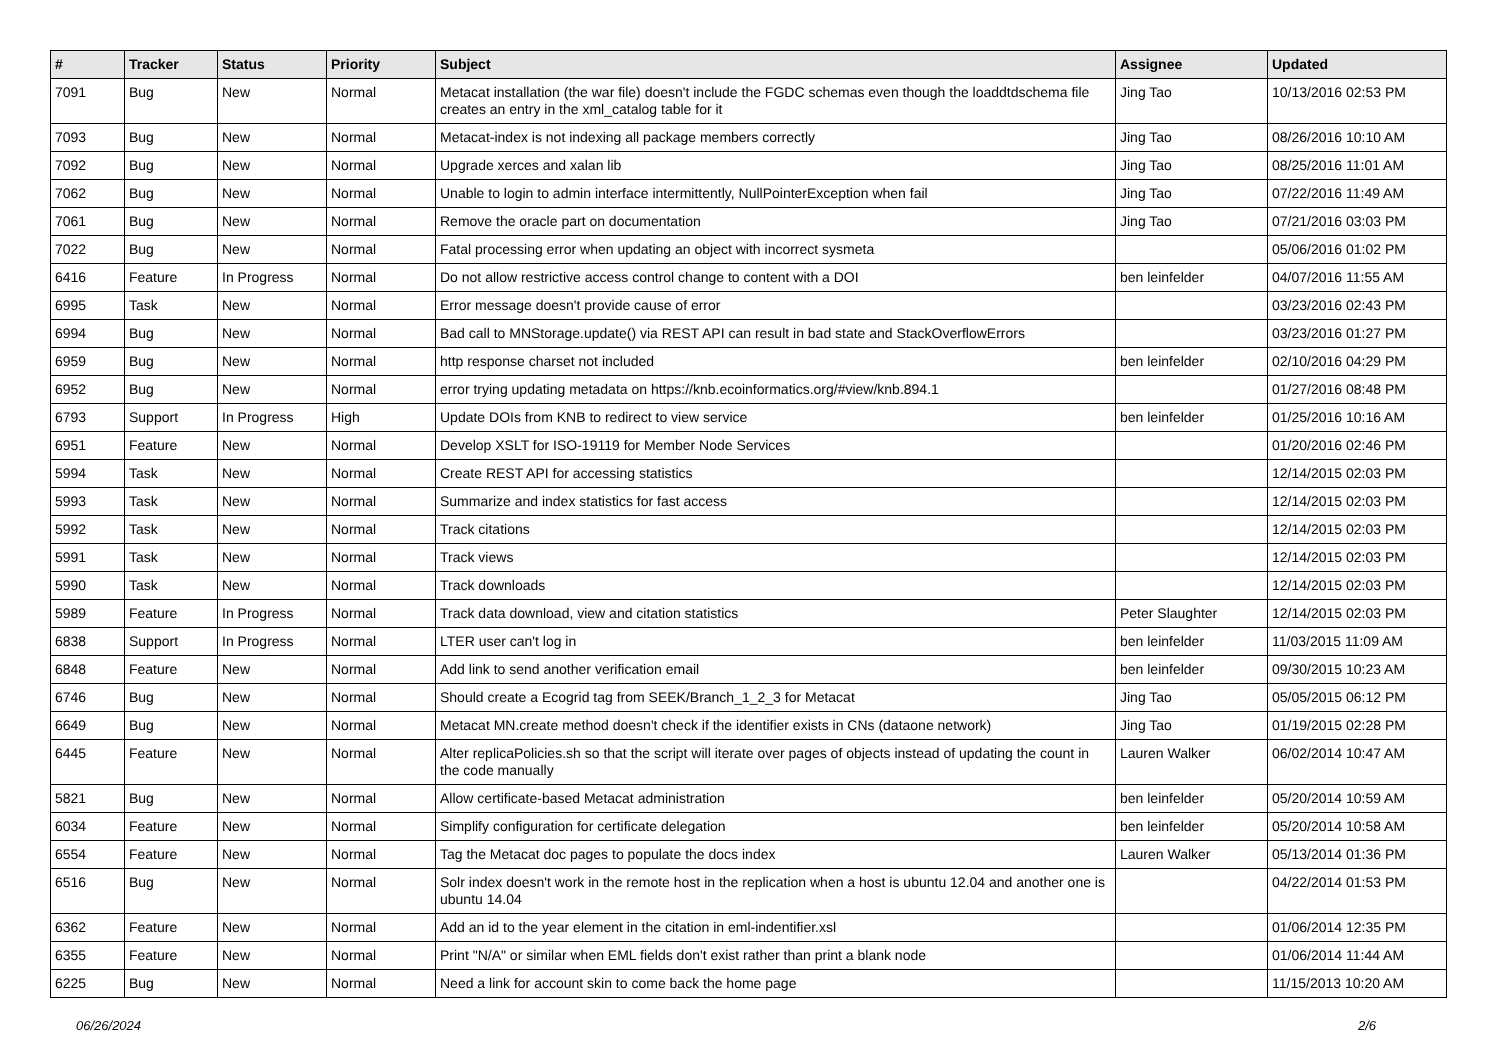| # | Tracker | Status | Priority | Subject | Assignee | Updated |
| --- | --- | --- | --- | --- | --- | --- |
| 7091 | Bug | New | Normal | Metacat installation (the war file) doesn't include the FGDC schemas even though the loaddtdschema file creates an entry in the xml_catalog table for it | Jing Tao | 10/13/2016 02:53 PM |
| 7093 | Bug | New | Normal | Metacat-index is not indexing all package members correctly | Jing Tao | 08/26/2016 10:10 AM |
| 7092 | Bug | New | Normal | Upgrade xerces and xalan lib | Jing Tao | 08/25/2016 11:01 AM |
| 7062 | Bug | New | Normal | Unable to login to admin interface intermittently, NullPointerException when fail | Jing Tao | 07/22/2016 11:49 AM |
| 7061 | Bug | New | Normal | Remove the oracle part on documentation | Jing Tao | 07/21/2016 03:03 PM |
| 7022 | Bug | New | Normal | Fatal processing error when updating an object with incorrect sysmeta | | 05/06/2016 01:02 PM |
| 6416 | Feature | In Progress | Normal | Do not allow restrictive access control change to content with a DOI | ben leinfelder | 04/07/2016 11:55 AM |
| 6995 | Task | New | Normal | Error message doesn't provide cause of error | | 03/23/2016 02:43 PM |
| 6994 | Bug | New | Normal | Bad call to MNStorage.update() via REST API can result in bad state and StackOverflowErrors | | 03/23/2016 01:27 PM |
| 6959 | Bug | New | Normal | http response charset not included | ben leinfelder | 02/10/2016 04:29 PM |
| 6952 | Bug | New | Normal | error trying updating metadata on https://knb.ecoinformatics.org/#view/knb.894.1 | | 01/27/2016 08:48 PM |
| 6793 | Support | In Progress | High | Update DOIs from KNB to redirect to view service | ben leinfelder | 01/25/2016 10:16 AM |
| 6951 | Feature | New | Normal | Develop XSLT for ISO-19119 for Member Node Services | | 01/20/2016 02:46 PM |
| 5994 | Task | New | Normal | Create REST API for accessing statistics | | 12/14/2015 02:03 PM |
| 5993 | Task | New | Normal | Summarize and index statistics for fast access | | 12/14/2015 02:03 PM |
| 5992 | Task | New | Normal | Track citations | | 12/14/2015 02:03 PM |
| 5991 | Task | New | Normal | Track views | | 12/14/2015 02:03 PM |
| 5990 | Task | New | Normal | Track downloads | | 12/14/2015 02:03 PM |
| 5989 | Feature | In Progress | Normal | Track data download, view and citation statistics | Peter Slaughter | 12/14/2015 02:03 PM |
| 6838 | Support | In Progress | Normal | LTER user can't log in | ben leinfelder | 11/03/2015 11:09 AM |
| 6848 | Feature | New | Normal | Add link to send another verification email | ben leinfelder | 09/30/2015 10:23 AM |
| 6746 | Bug | New | Normal | Should create a Ecogrid tag from SEEK/Branch_1_2_3 for Metacat | Jing Tao | 05/05/2015 06:12 PM |
| 6649 | Bug | New | Normal | Metacat MN.create method doesn't check if the identifier exists in CNs (dataone network) | Jing Tao | 01/19/2015 02:28 PM |
| 6445 | Feature | New | Normal | Alter replicaPolicies.sh so that the script will iterate over pages of objects instead of updating the count in the code manually | Lauren Walker | 06/02/2014 10:47 AM |
| 5821 | Bug | New | Normal | Allow certificate-based Metacat administration | ben leinfelder | 05/20/2014 10:59 AM |
| 6034 | Feature | New | Normal | Simplify configuration for certificate delegation | ben leinfelder | 05/20/2014 10:58 AM |
| 6554 | Feature | New | Normal | Tag the Metacat doc pages to populate the docs index | Lauren Walker | 05/13/2014 01:36 PM |
| 6516 | Bug | New | Normal | Solr index doesn't work in the remote host in the replication when a host is ubuntu 12.04 and another one is ubuntu 14.04 | | 04/22/2014 01:53 PM |
| 6362 | Feature | New | Normal | Add an id to the year element in the citation in eml-indentifier.xsl | | 01/06/2014 12:35 PM |
| 6355 | Feature | New | Normal | Print "N/A" or similar when EML fields don't exist rather than print a blank node | | 01/06/2014 11:44 AM |
| 6225 | Bug | New | Normal | Need a link for account skin to come back the home page | | 11/15/2013 10:20 AM |
06/26/2024 2/6